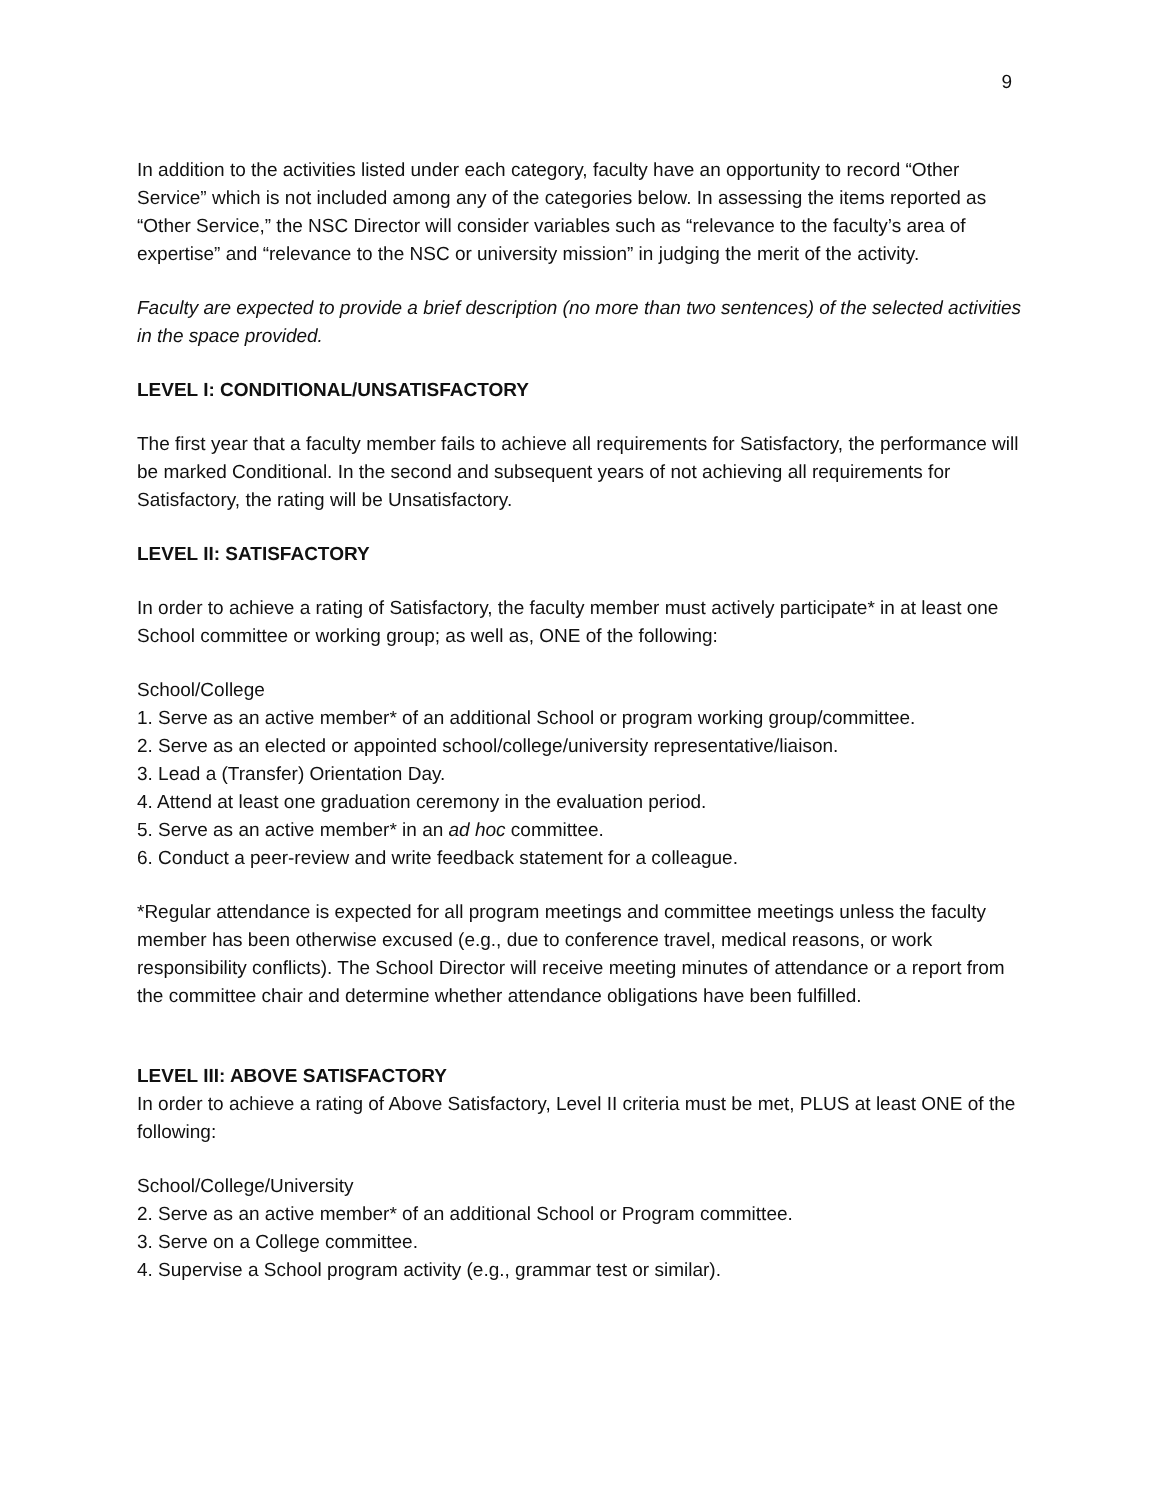9
In addition to the activities listed under each category, faculty have an opportunity to record “Other Service” which is not included among any of the categories below. In assessing the items reported as “Other Service,” the NSC Director will consider variables such as “relevance to the faculty’s area of expertise” and “relevance to the NSC or university mission” in judging the merit of the activity.
Faculty are expected to provide a brief description (no more than two sentences) of the selected activities in the space provided.
LEVEL I: CONDITIONAL/UNSATISFACTORY
The first year that a faculty member fails to achieve all requirements for Satisfactory, the performance will be marked Conditional. In the second and subsequent years of not achieving all requirements for Satisfactory, the rating will be Unsatisfactory.
LEVEL II: SATISFACTORY
In order to achieve a rating of Satisfactory, the faculty member must actively participate* in at least one School committee or working group; as well as, ONE of the following:
School/College
1. Serve as an active member* of an additional School or program working group/committee.
2. Serve as an elected or appointed school/college/university representative/liaison.
3. Lead a (Transfer) Orientation Day.
4. Attend at least one graduation ceremony in the evaluation period.
5. Serve as an active member* in an ad hoc committee.
6. Conduct a peer-review and write feedback statement for a colleague.
*Regular attendance is expected for all program meetings and committee meetings unless the faculty member has been otherwise excused (e.g., due to conference travel, medical reasons, or work responsibility conflicts). The School Director will receive meeting minutes of attendance or a report from the committee chair and determine whether attendance obligations have been fulfilled.
LEVEL III: ABOVE SATISFACTORY
In order to achieve a rating of Above Satisfactory, Level II criteria must be met, PLUS at least ONE of the following:
School/College/University
2. Serve as an active member* of an additional School or Program committee.
3. Serve on a College committee.
4. Supervise a School program activity (e.g., grammar test or similar).